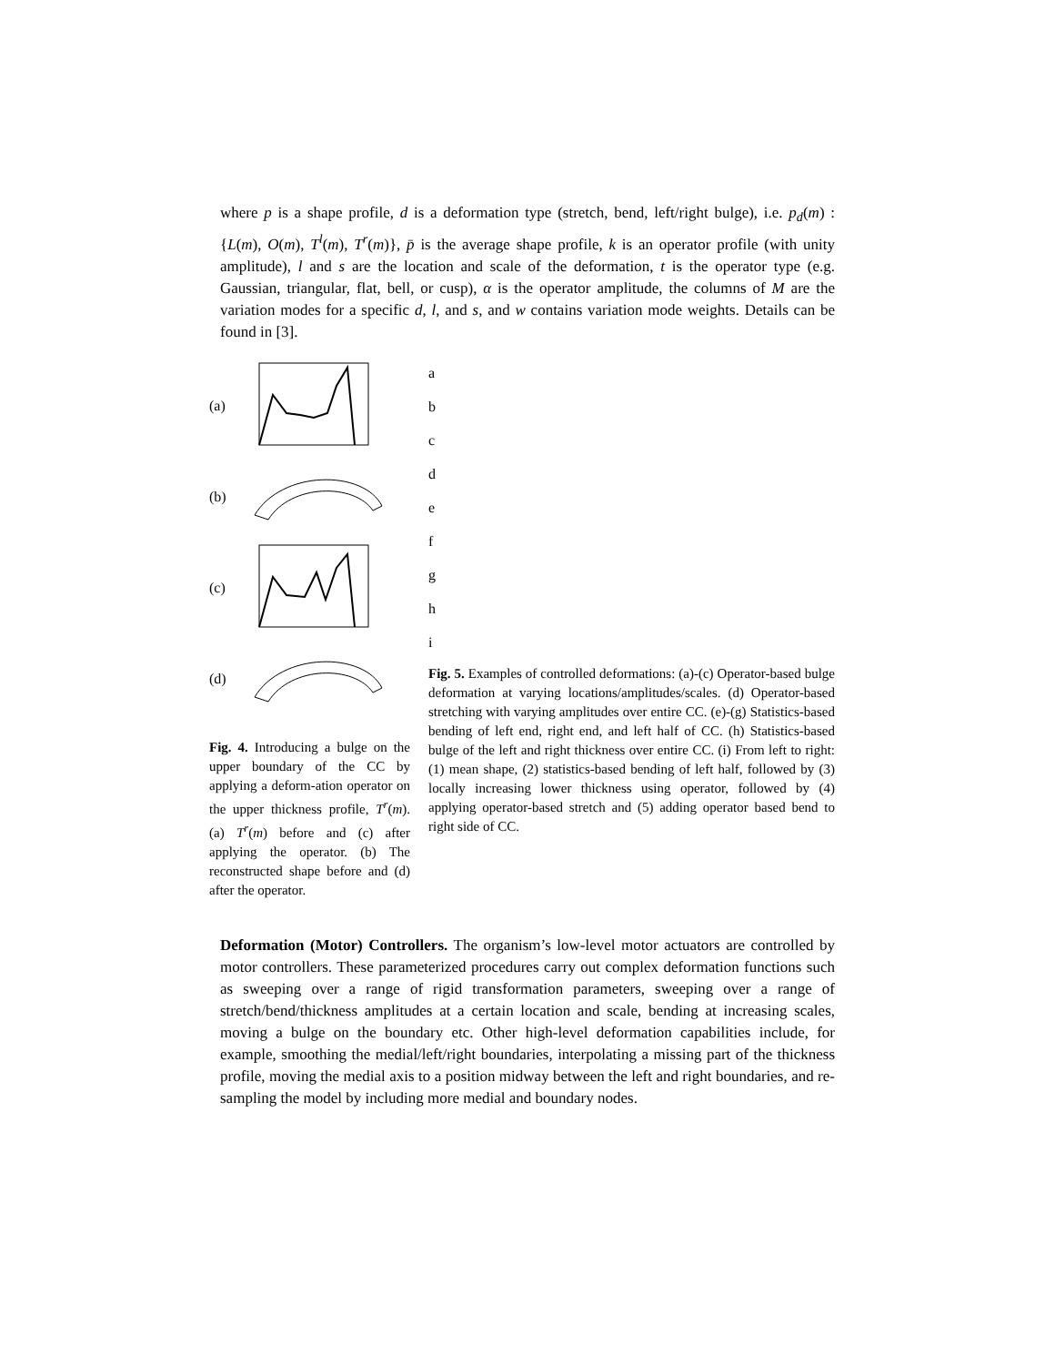where p is a shape profile, d is a deformation type (stretch, bend, left/right bulge), i.e. p<sub>d</sub>(m) : {L(m), O(m), T<sup>l</sup>(m), T<sup>r</sup>(m)}, p̄ is the average shape profile, k is an operator profile (with unity amplitude), l and s are the location and scale of the deformation, t is the operator type (e.g. Gaussian, triangular, flat, bell, or cusp), α is the operator amplitude, the columns of M are the variation modes for a specific d, l, and s, and w contains variation mode weights. Details can be found in [3].
(a)
(b)
(c)
(d)
Fig. 4. Introducing a bulge on the upper boundary of the CC by applying a deform-ation operator on the upper thickness profile, T<sup>r</sup>(m). (a) T<sup>r</sup>(m) before and (c) after applying the operator. (b) The reconstructed shape before and (d) after the operator.
a
b
c
d
e
f
g
h
i
Fig. 5. Examples of controlled deformations: (a)-(c) Operator-based bulge deformation at varying locations/amplitudes/scales. (d) Operator-based stretching with varying amplitudes over entire CC. (e)-(g) Statistics-based bending of left end, right end, and left half of CC. (h) Statistics-based bulge of the left and right thickness over entire CC. (i) From left to right: (1) mean shape, (2) statistics-based bending of left half, followed by (3) locally increasing lower thickness using operator, followed by (4) applying operator-based stretch and (5) adding operator based bend to right side of CC.
Deformation (Motor) Controllers. The organism’s low-level motor actuators are controlled by motor controllers. These parameterized procedures carry out complex deformation functions such as sweeping over a range of rigid transformation parameters, sweeping over a range of stretch/bend/thickness amplitudes at a certain location and scale, bending at increasing scales, moving a bulge on the boundary etc. Other high-level deformation capabilities include, for example, smoothing the medial/left/right boundaries, interpolating a missing part of the thickness profile, moving the medial axis to a position midway between the left and right boundaries, and re-sampling the model by including more medial and boundary nodes.